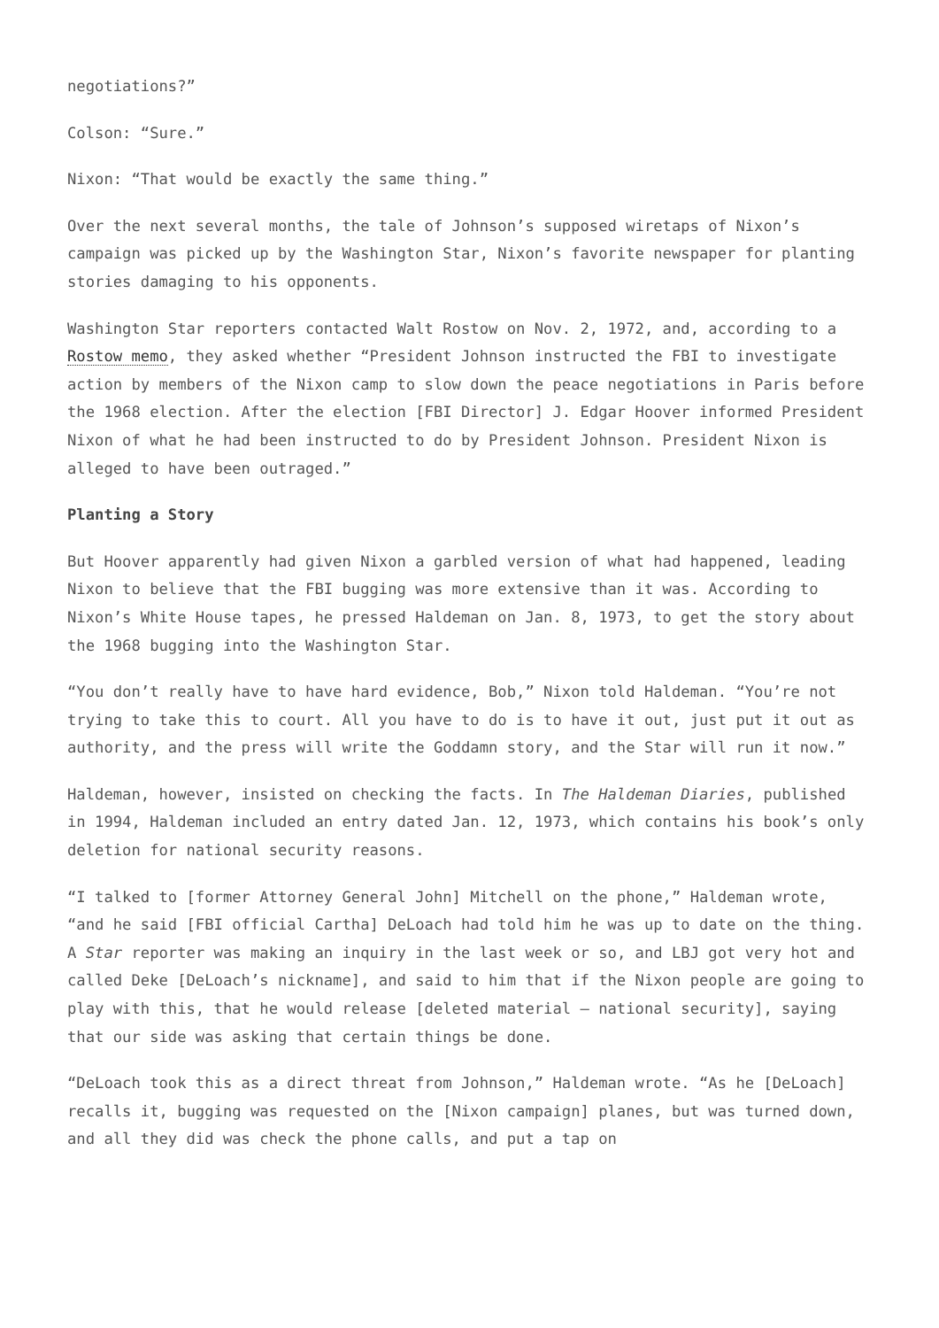negotiations?”
Colson: “Sure.”
Nixon: “That would be exactly the same thing.”
Over the next several months, the tale of Johnson’s supposed wiretaps of Nixon’s campaign was picked up by the Washington Star, Nixon’s favorite newspaper for planting stories damaging to his opponents.
Washington Star reporters contacted Walt Rostow on Nov. 2, 1972, and, according to a Rostow memo, they asked whether “President Johnson instructed the FBI to investigate action by members of the Nixon camp to slow down the peace negotiations in Paris before the 1968 election. After the election [FBI Director] J. Edgar Hoover informed President Nixon of what he had been instructed to do by President Johnson. President Nixon is alleged to have been outraged.”
Planting a Story
But Hoover apparently had given Nixon a garbled version of what had happened, leading Nixon to believe that the FBI bugging was more extensive than it was. According to Nixon’s White House tapes, he pressed Haldeman on Jan. 8, 1973, to get the story about the 1968 bugging into the Washington Star.
“You don’t really have to have hard evidence, Bob,” Nixon told Haldeman. “You’re not trying to take this to court. All you have to do is to have it out, just put it out as authority, and the press will write the Goddamn story, and the Star will run it now.”
Haldeman, however, insisted on checking the facts. In The Haldeman Diaries, published in 1994, Haldeman included an entry dated Jan. 12, 1973, which contains his book’s only deletion for national security reasons.
“I talked to [former Attorney General John] Mitchell on the phone,” Haldeman wrote, “and he said [FBI official Cartha] DeLoach had told him he was up to date on the thing. A Star reporter was making an inquiry in the last week or so, and LBJ got very hot and called Deke [DeLoach’s nickname], and said to him that if the Nixon people are going to play with this, that he would release [deleted material – national security], saying that our side was asking that certain things be done.
“DeLoach took this as a direct threat from Johnson,” Haldeman wrote. “As he [DeLoach] recalls it, bugging was requested on the [Nixon campaign] planes, but was turned down, and all they did was check the phone calls, and put a tap on